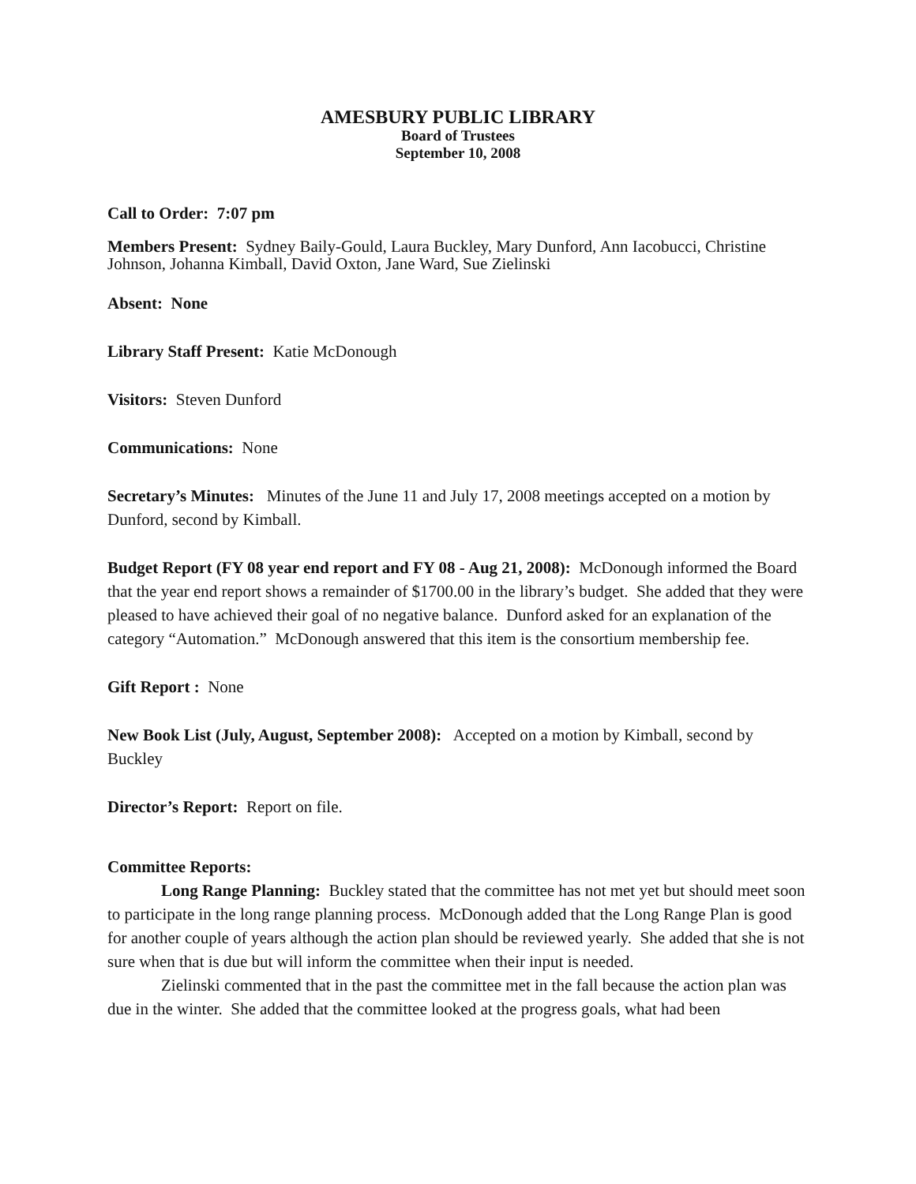AMESBURY PUBLIC LIBRARY
Board of Trustees
September 10, 2008
Call to Order: 7:07 pm
Members Present: Sydney Baily-Gould, Laura Buckley, Mary Dunford, Ann Iacobucci, Christine Johnson, Johanna Kimball, David Oxton, Jane Ward, Sue Zielinski
Absent: None
Library Staff Present: Katie McDonough
Visitors: Steven Dunford
Communications: None
Secretary’s Minutes: Minutes of the June 11 and July 17, 2008 meetings accepted on a motion by Dunford, second by Kimball.
Budget Report (FY 08 year end report and FY 08 - Aug 21, 2008): McDonough informed the Board that the year end report shows a remainder of $1700.00 in the library’s budget. She added that they were pleased to have achieved their goal of no negative balance. Dunford asked for an explanation of the category “Automation.” McDonough answered that this item is the consortium membership fee.
Gift Report : None
New Book List (July, August, September 2008): Accepted on a motion by Kimball, second by Buckley
Director’s Report: Report on file.
Committee Reports:
Long Range Planning: Buckley stated that the committee has not met yet but should meet soon to participate in the long range planning process. McDonough added that the Long Range Plan is good for another couple of years although the action plan should be reviewed yearly. She added that she is not sure when that is due but will inform the committee when their input is needed.
Zielinski commented that in the past the committee met in the fall because the action plan was due in the winter. She added that the committee looked at the progress goals, what had been